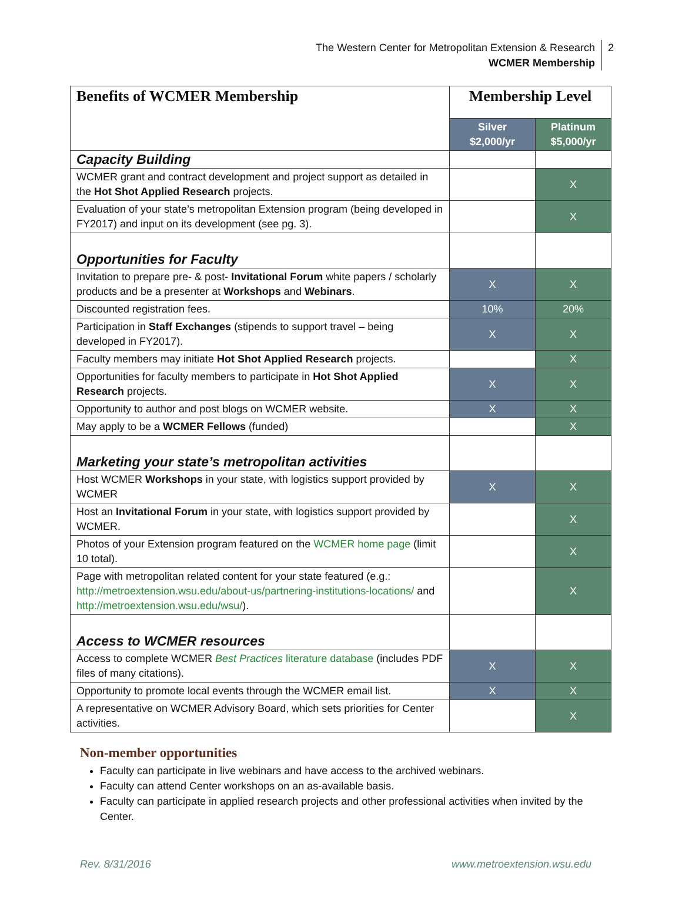2 The Western Center for Metropolitan Extension & Research
WCMER Membership
| Benefits of WCMER Membership | Membership Level | |
| | Silver $2,000/yr | Platinum $5,000/yr |
| Capacity Building | | |
| WCMER grant and contract development and project support as detailed in the Hot Shot Applied Research projects. | | X |
| Evaluation of your state’s metropolitan Extension program (being developed in FY2017) and input on its development (see pg. 3). | | X |
| Opportunities for Faculty | | |
| Invitation to prepare pre- & post- Invitational Forum white papers / scholarly products and be a presenter at Workshops and Webinars . | X | X |
| Discounted registration fees. | 10% | 20% |
| Participation in Staff Exchanges (stipends to support travel – being developed in FY2017). | X | X |
| Faculty members may initiate Hot Shot Applied Research projects. | | X |
| Opportunities for faculty members to participate in Hot Shot Applied Research projects. | X | X |
| Opportunity to author and post blogs on WCMER website. | X | X |
| May apply to be a WCMER Fellows (funded) | | X |
| Marketing your state’s metropolitan activities | | |
| Host WCMER Workshops in your state, with logistics support provided by WCMER | X | X |
| Host an Invitational Forum in your state, with logistics support provided by WCMER. | | X |
| Photos of your Extension program featured on the WCMER home page (limit 10 total). | | X |
| Page with metropolitan related content for your state featured (e.g.: http://metroextension.wsu.edu/about-us/partnering-institutions-locations/ and http://metroextension.wsu.edu/wsu/ ). | | X |
| Access to WCMER resources | | |
| Access to complete WCMER Best Practices literature database (includes PDF files of many citations). | X | X |
| Opportunity to promote local events through the WCMER email list. | X | X |
| A representative on WCMER Advisory Board, which sets priorities for Center activities. | | X |
Non-member opportunities
Faculty can participate in live webinars and have access to the archived webinars.
Faculty can attend Center workshops on an as-available basis.
Faculty can participate in applied research projects and other professional activities when invited by the Center.
Rev. 8/31/2016 www.metroextension.wsu.edu